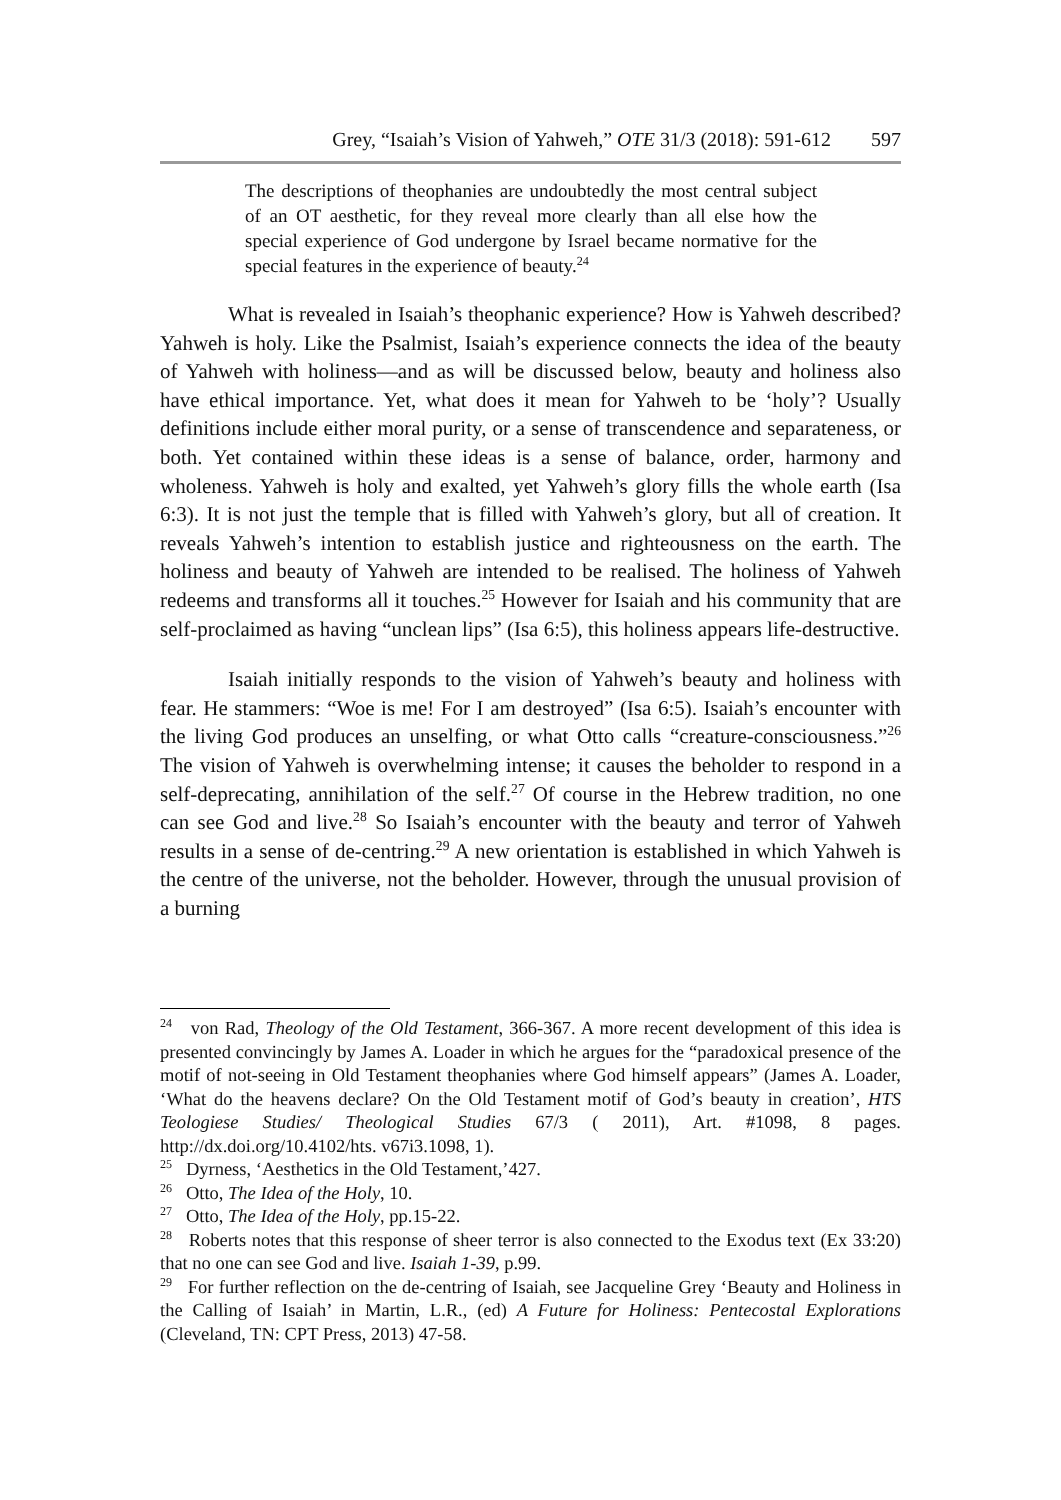Grey, “Isaiah’s Vision of Yahweh,” OTE 31/3 (2018): 591-612 597
The descriptions of theophanies are undoubtedly the most central subject of an OT aesthetic, for they reveal more clearly than all else how the special experience of God undergone by Israel became normative for the special features in the experience of beauty.<sup>24</sup>
What is revealed in Isaiah’s theophanic experience? How is Yahweh described? Yahweh is holy. Like the Psalmist, Isaiah’s experience connects the idea of the beauty of Yahweh with holiness—and as will be discussed below, beauty and holiness also have ethical importance. Yet, what does it mean for Yahweh to be ‘holy’? Usually definitions include either moral purity, or a sense of transcendence and separateness, or both. Yet contained within these ideas is a sense of balance, order, harmony and wholeness. Yahweh is holy and exalted, yet Yahweh’s glory fills the whole earth (Isa 6:3). It is not just the temple that is filled with Yahweh’s glory, but all of creation. It reveals Yahweh’s intention to establish justice and righteousness on the earth. The holiness and beauty of Yahweh are intended to be realised. The holiness of Yahweh redeems and transforms all it touches.<sup>25</sup> However for Isaiah and his community that are self-proclaimed as having “unclean lips” (Isa 6:5), this holiness appears life-destructive.
Isaiah initially responds to the vision of Yahweh’s beauty and holiness with fear. He stammers: “Woe is me! For I am destroyed” (Isa 6:5). Isaiah’s encounter with the living God produces an unselfing, or what Otto calls “creature-consciousness.”<sup>26</sup> The vision of Yahweh is overwhelming intense; it causes the beholder to respond in a self-deprecating, annihilation of the self.<sup>27</sup> Of course in the Hebrew tradition, no one can see God and live.<sup>28</sup> So Isaiah’s encounter with the beauty and terror of Yahweh results in a sense of de-centring.<sup>29</sup> A new orientation is established in which Yahweh is the centre of the universe, not the beholder. However, through the unusual provision of a burning
<sup>24</sup> von Rad, Theology of the Old Testament, 366-367. A more recent development of this idea is presented convincingly by James A. Loader in which he argues for the “paradoxical presence of the motif of not-seeing in Old Testament theophanies where God himself appears” (James A. Loader, ‘What do the heavens declare? On the Old Testament motif of God’s beauty in creation’, HTS Teologiese Studies/ Theological Studies 67/3 ( 2011), Art. #1098, 8 pages. http://dx.doi.org/10.4102/hts. v67i3.1098, 1).
<sup>25</sup> Dyrness, ‘Aesthetics in the Old Testament,’427.
<sup>26</sup> Otto, The Idea of the Holy, 10.
<sup>27</sup> Otto, The Idea of the Holy, pp.15-22.
<sup>28</sup> Roberts notes that this response of sheer terror is also connected to the Exodus text (Ex 33:20) that no one can see God and live. Isaiah 1-39, p.99.
<sup>29</sup> For further reflection on the de-centring of Isaiah, see Jacqueline Grey ‘Beauty and Holiness in the Calling of Isaiah’ in Martin, L.R., (ed) A Future for Holiness: Pentecostal Explorations (Cleveland, TN: CPT Press, 2013) 47-58.